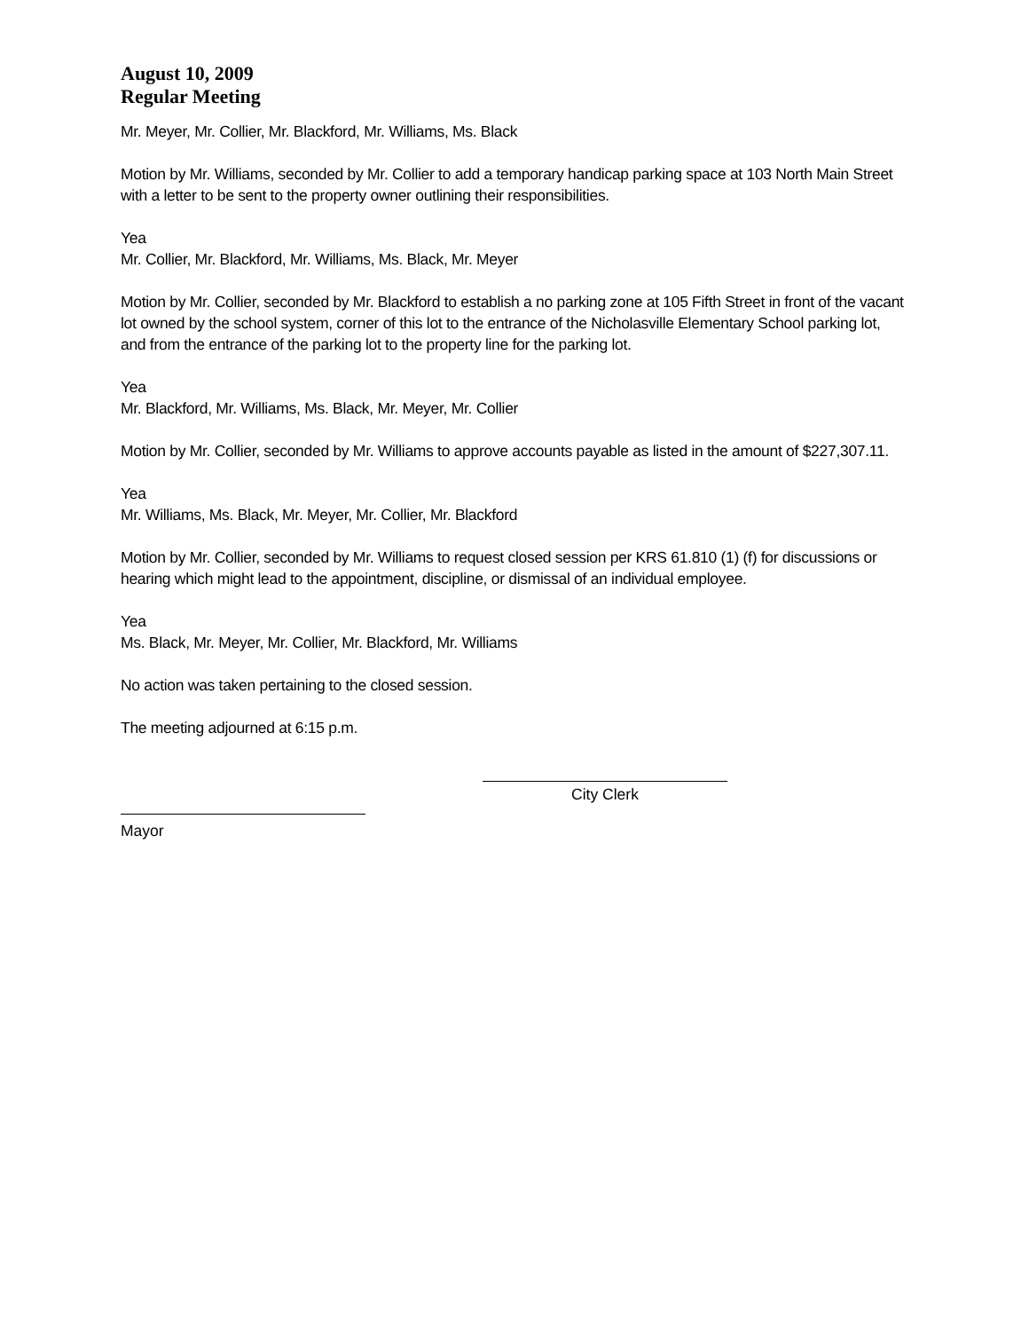August 10, 2009
Regular Meeting
Mr. Meyer, Mr. Collier, Mr. Blackford, Mr. Williams, Ms. Black
Motion by Mr. Williams, seconded by Mr. Collier to add a temporary handicap parking space at 103 North Main Street with a letter to be sent to the property owner outlining their responsibilities.
Yea
Mr. Collier, Mr. Blackford, Mr. Williams, Ms. Black, Mr. Meyer
Motion by Mr. Collier, seconded by Mr. Blackford to establish a no parking zone at 105 Fifth Street in front of the vacant lot owned by the school system, corner of this lot to the entrance of the Nicholasville Elementary School parking lot, and from the entrance of the parking lot to the property line for the parking lot.
Yea
Mr. Blackford, Mr. Williams, Ms. Black, Mr. Meyer, Mr. Collier
Motion by Mr. Collier, seconded by Mr. Williams to approve accounts payable as listed in the amount of $227,307.11.
Yea
Mr. Williams, Ms. Black, Mr. Meyer, Mr. Collier, Mr. Blackford
Motion by Mr. Collier, seconded by Mr. Williams to request closed session per KRS 61.810 (1) (f) for discussions or hearing which might lead to the appointment, discipline, or dismissal of an individual employee.
Yea
Ms. Black, Mr. Meyer, Mr. Collier, Mr. Blackford, Mr. Williams
No action was taken pertaining to the closed session.
The meeting adjourned at 6:15 p.m.
City Clerk
Mayor